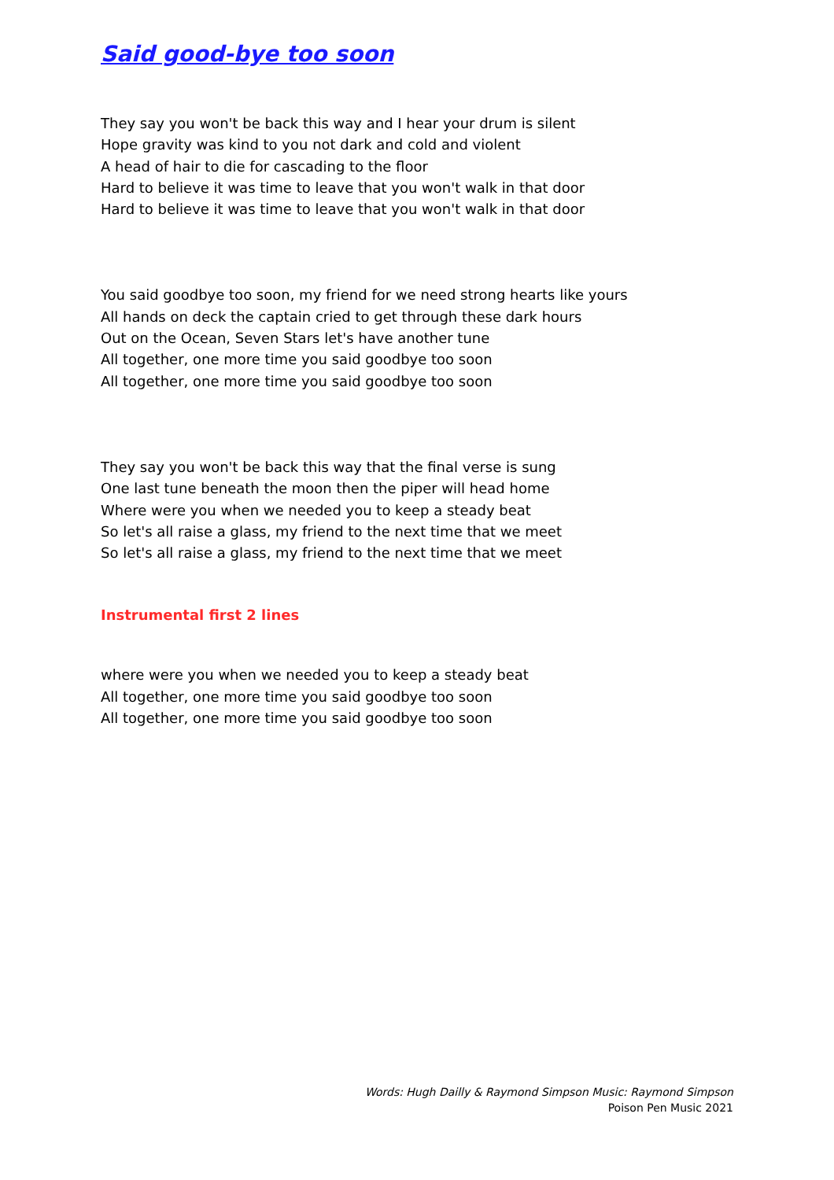Said good-bye too soon
They say you won't be back this way and I hear your drum is silent
Hope gravity was kind to you not dark and cold and violent
A head of hair to die for cascading to the floor
Hard to believe it was time to leave that you won't walk in that door
Hard to believe it was time to leave that you won't walk in that door
You said goodbye too soon, my friend for we need strong hearts like yours
All hands on deck the captain cried to get through these dark hours
Out on the Ocean, Seven Stars let's have another tune
All together, one more time you said goodbye too soon
All together, one more time you said goodbye too soon
They say you won't be back this way that the final verse is sung
One last tune beneath the moon then the piper will head home
Where were you when we needed you to keep a steady beat
So let's all raise a glass, my friend to the next time that we meet
So let's all raise a glass, my friend to the next time that we meet
Instrumental first 2 lines
where were you when we needed you to keep a steady beat
All together, one more time you said goodbye too soon
All together, one more time you said goodbye too soon
Words: Hugh Dailly & Raymond Simpson Music: Raymond Simpson
Poison Pen Music 2021